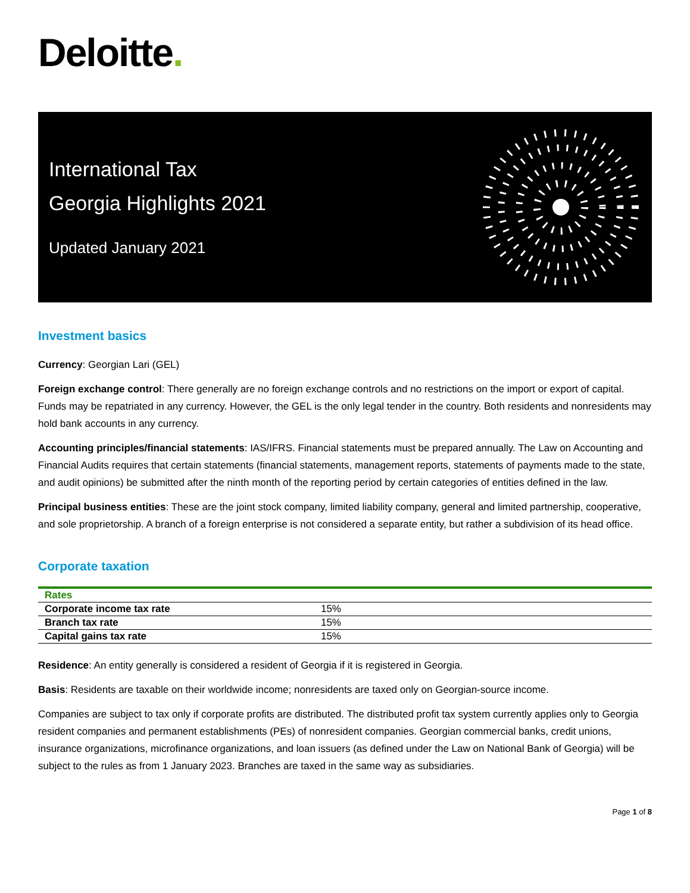Deloitte.
International Tax
Georgia Highlights 2021
Updated January 2021
Investment basics
Currency: Georgian Lari (GEL)
Foreign exchange control: There generally are no foreign exchange controls and no restrictions on the import or export of capital. Funds may be repatriated in any currency. However, the GEL is the only legal tender in the country. Both residents and nonresidents may hold bank accounts in any currency.
Accounting principles/financial statements: IAS/IFRS. Financial statements must be prepared annually. The Law on Accounting and Financial Audits requires that certain statements (financial statements, management reports, statements of payments made to the state, and audit opinions) be submitted after the ninth month of the reporting period by certain categories of entities defined in the law.
Principal business entities: These are the joint stock company, limited liability company, general and limited partnership, cooperative, and sole proprietorship. A branch of a foreign enterprise is not considered a separate entity, but rather a subdivision of its head office.
Corporate taxation
| Rates | |
| --- | --- |
| Corporate income tax rate | 15% |
| Branch tax rate | 15% |
| Capital gains tax rate | 15% |
Residence: An entity generally is considered a resident of Georgia if it is registered in Georgia.
Basis: Residents are taxable on their worldwide income; nonresidents are taxed only on Georgian-source income.
Companies are subject to tax only if corporate profits are distributed. The distributed profit tax system currently applies only to Georgia resident companies and permanent establishments (PEs) of nonresident companies. Georgian commercial banks, credit unions, insurance organizations, microfinance organizations, and loan issuers (as defined under the Law on National Bank of Georgia) will be subject to the rules as from 1 January 2023. Branches are taxed in the same way as subsidiaries.
Page 1 of 8